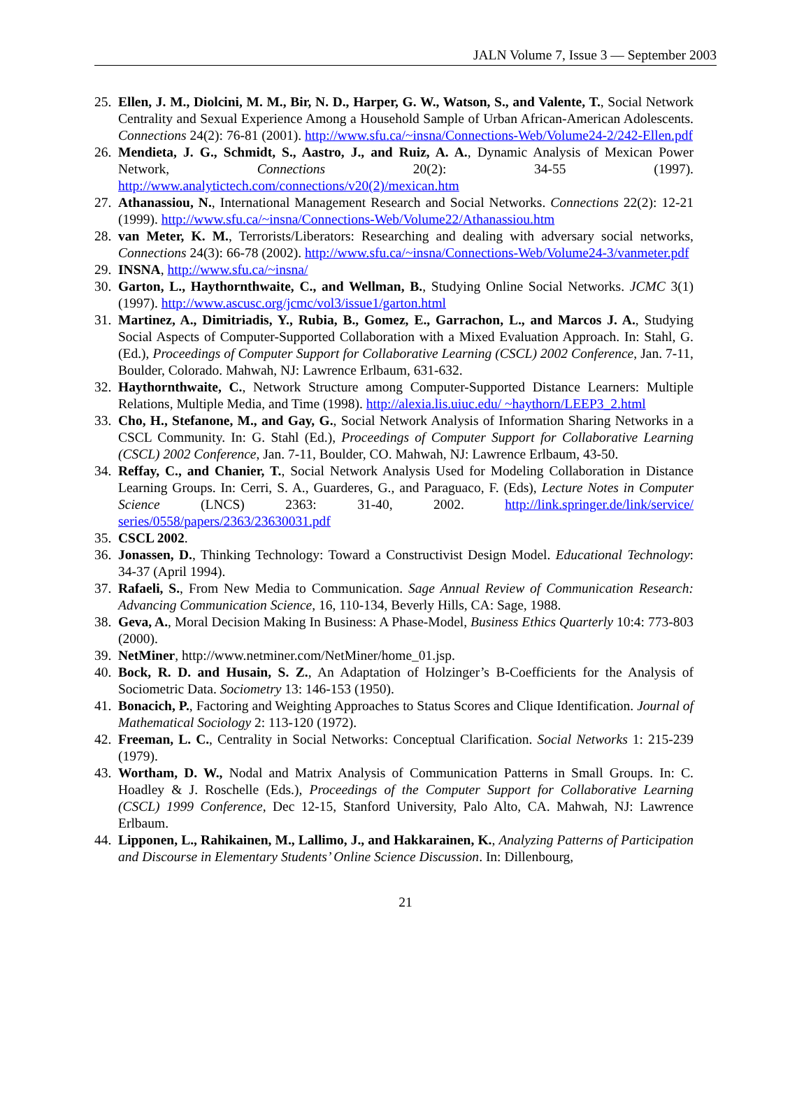JALN Volume 7, Issue 3 — September 2003
25. Ellen, J. M., Diolcini, M. M., Bir, N. D., Harper, G. W., Watson, S., and Valente, T., Social Network Centrality and Sexual Experience Among a Household Sample of Urban African-American Adolescents. Connections 24(2): 76-81 (2001). http://www.sfu.ca/~insna/Connections-Web/Volume24-2/242-Ellen.pdf
26. Mendieta, J. G., Schmidt, S., Aastro, J., and Ruiz, A. A., Dynamic Analysis of Mexican Power Network, Connections 20(2): 34-55 (1997). http://www.analytictech.com/connections/v20(2)/mexican.htm
27. Athanassiou, N., International Management Research and Social Networks. Connections 22(2): 12-21 (1999). http://www.sfu.ca/~insna/Connections-Web/Volume22/Athanassiou.htm
28. van Meter, K. M., Terrorists/Liberators: Researching and dealing with adversary social networks, Connections 24(3): 66-78 (2002). http://www.sfu.ca/~insna/Connections-Web/Volume24-3/vanmeter.pdf
29. INSNA, http://www.sfu.ca/~insna/
30. Garton, L., Haythornthwaite, C., and Wellman, B., Studying Online Social Networks. JCMC 3(1) (1997). http://www.ascusc.org/jcmc/vol3/issue1/garton.html
31. Martinez, A., Dimitriadis, Y., Rubia, B., Gomez, E., Garrachon, L., and Marcos J. A., Studying Social Aspects of Computer-Supported Collaboration with a Mixed Evaluation Approach. In: Stahl, G. (Ed.), Proceedings of Computer Support for Collaborative Learning (CSCL) 2002 Conference, Jan. 7-11, Boulder, Colorado. Mahwah, NJ: Lawrence Erlbaum, 631-632.
32. Haythornthwaite, C., Network Structure among Computer-Supported Distance Learners: Multiple Relations, Multiple Media, and Time (1998). http://alexia.lis.uiuc.edu/ ~haythorn/LEEP3_2.html
33. Cho, H., Stefanone, M., and Gay, G., Social Network Analysis of Information Sharing Networks in a CSCL Community. In: G. Stahl (Ed.), Proceedings of Computer Support for Collaborative Learning (CSCL) 2002 Conference, Jan. 7-11, Boulder, CO. Mahwah, NJ: Lawrence Erlbaum, 43-50.
34. Reffay, C., and Chanier, T., Social Network Analysis Used for Modeling Collaboration in Distance Learning Groups. In: Cerri, S. A., Guarderes, G., and Paraguaco, F. (Eds), Lecture Notes in Computer Science (LNCS) 2363: 31-40, 2002. http://link.springer.de/link/service/ series/0558/papers/2363/23630031.pdf
35. CSCL 2002.
36. Jonassen, D., Thinking Technology: Toward a Constructivist Design Model. Educational Technology: 34-37 (April 1994).
37. Rafaeli, S., From New Media to Communication. Sage Annual Review of Communication Research: Advancing Communication Science, 16, 110-134, Beverly Hills, CA: Sage, 1988.
38. Geva, A., Moral Decision Making In Business: A Phase-Model, Business Ethics Quarterly 10:4: 773-803 (2000).
39. NetMiner, http://www.netminer.com/NetMiner/home_01.jsp.
40. Bock, R. D. and Husain, S. Z., An Adaptation of Holzinger’s B-Coefficients for the Analysis of Sociometric Data. Sociometry 13: 146-153 (1950).
41. Bonacich, P., Factoring and Weighting Approaches to Status Scores and Clique Identification. Journal of Mathematical Sociology 2: 113-120 (1972).
42. Freeman, L. C., Centrality in Social Networks: Conceptual Clarification. Social Networks 1: 215-239 (1979).
43. Wortham, D. W., Nodal and Matrix Analysis of Communication Patterns in Small Groups. In: C. Hoadley & J. Roschelle (Eds.), Proceedings of the Computer Support for Collaborative Learning (CSCL) 1999 Conference, Dec 12-15, Stanford University, Palo Alto, CA. Mahwah, NJ: Lawrence Erlbaum.
44. Lipponen, L., Rahikainen, M., Lallimo, J., and Hakkarainen, K., Analyzing Patterns of Participation and Discourse in Elementary Students’ Online Science Discussion. In: Dillenbourg,
21